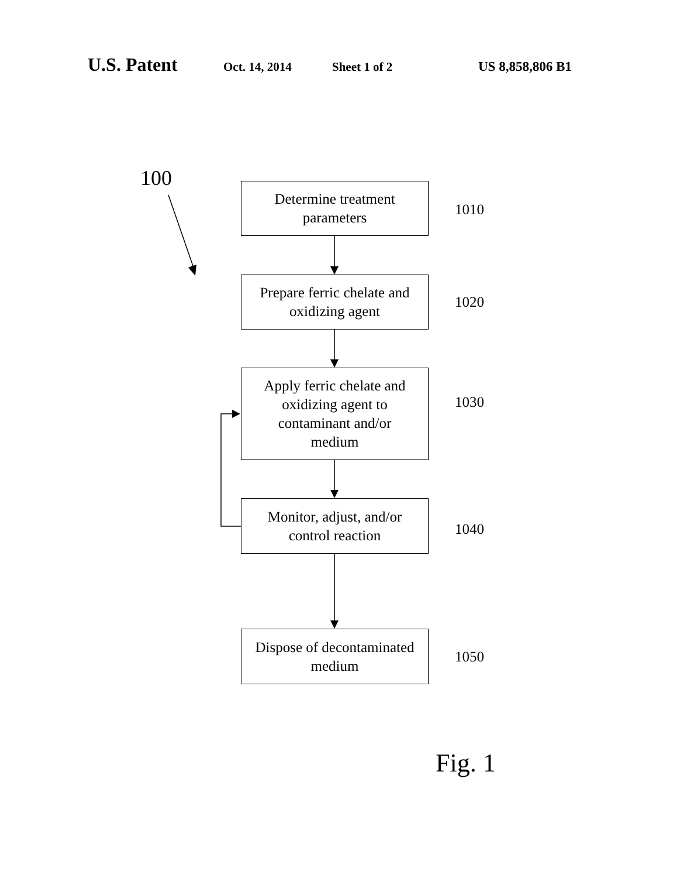U.S. Patent Oct. 14, 2014 Sheet 1 of 2 US 8,858,806 B1
100
Determine treatment
parameters
1010
Prepare ferric chelate and
oxidizing agent
1020
Apply ferric chelate and
oxidizing agent to
contaminant and/or
medium
1030
Monitor, adjust, and/or
control reaction
1040
Dispose of decontaminated
medium
1050
Fig. 1